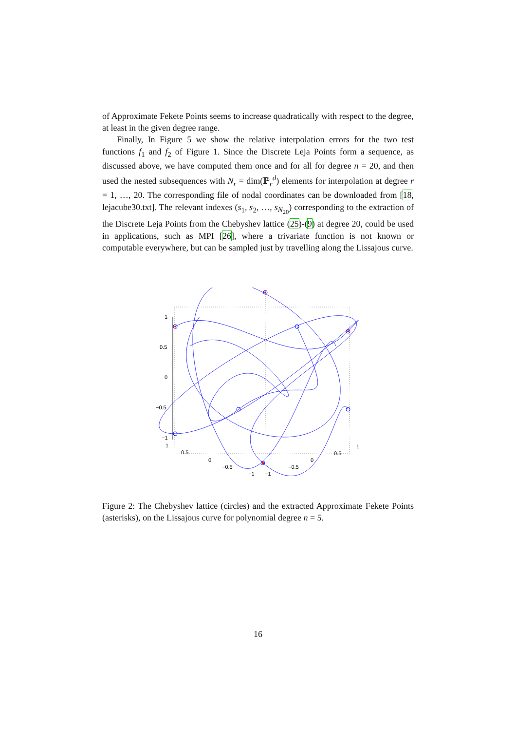of Approximate Fekete Points seems to increase quadratically with respect to the degree, at least in the given degree range.
Finally, In Figure 5 we show the relative interpolation errors for the two test functions f<sub>1</sub> and f<sub>2</sub> of Figure 1. Since the Discrete Leja Points form a sequence, as discussed above, we have computed them once and for all for degree n = 20, and then used the nested subsequences with N<sub>r</sub> = dim(ℙ<sub>r</sub><sup>d</sup>) elements for interpolation at degree r = 1, …, 20. The corresponding file of nodal coordinates can be downloaded from [18, lejacube30.txt]. The relevant indexes (s<sub>1</sub>, s<sub>2</sub>, …, s<sub>N<sub>20</sub></sub>) corresponding to the extraction of the Discrete Leja Points from the Chebyshev lattice (25)-(9) at degree 20, could be used in applications, such as MPI [26], where a trivariate function is not known or computable everywhere, but can be sampled just by travelling along the Lissajous curve.
1
0.5
0
−0.5
−1
1
0.5
0
−0.5
−1
−1
−0.5
0
0.5
1
Figure 2: The Chebyshev lattice (circles) and the extracted Approximate Fekete Points (asterisks), on the Lissajous curve for polynomial degree n = 5.
16